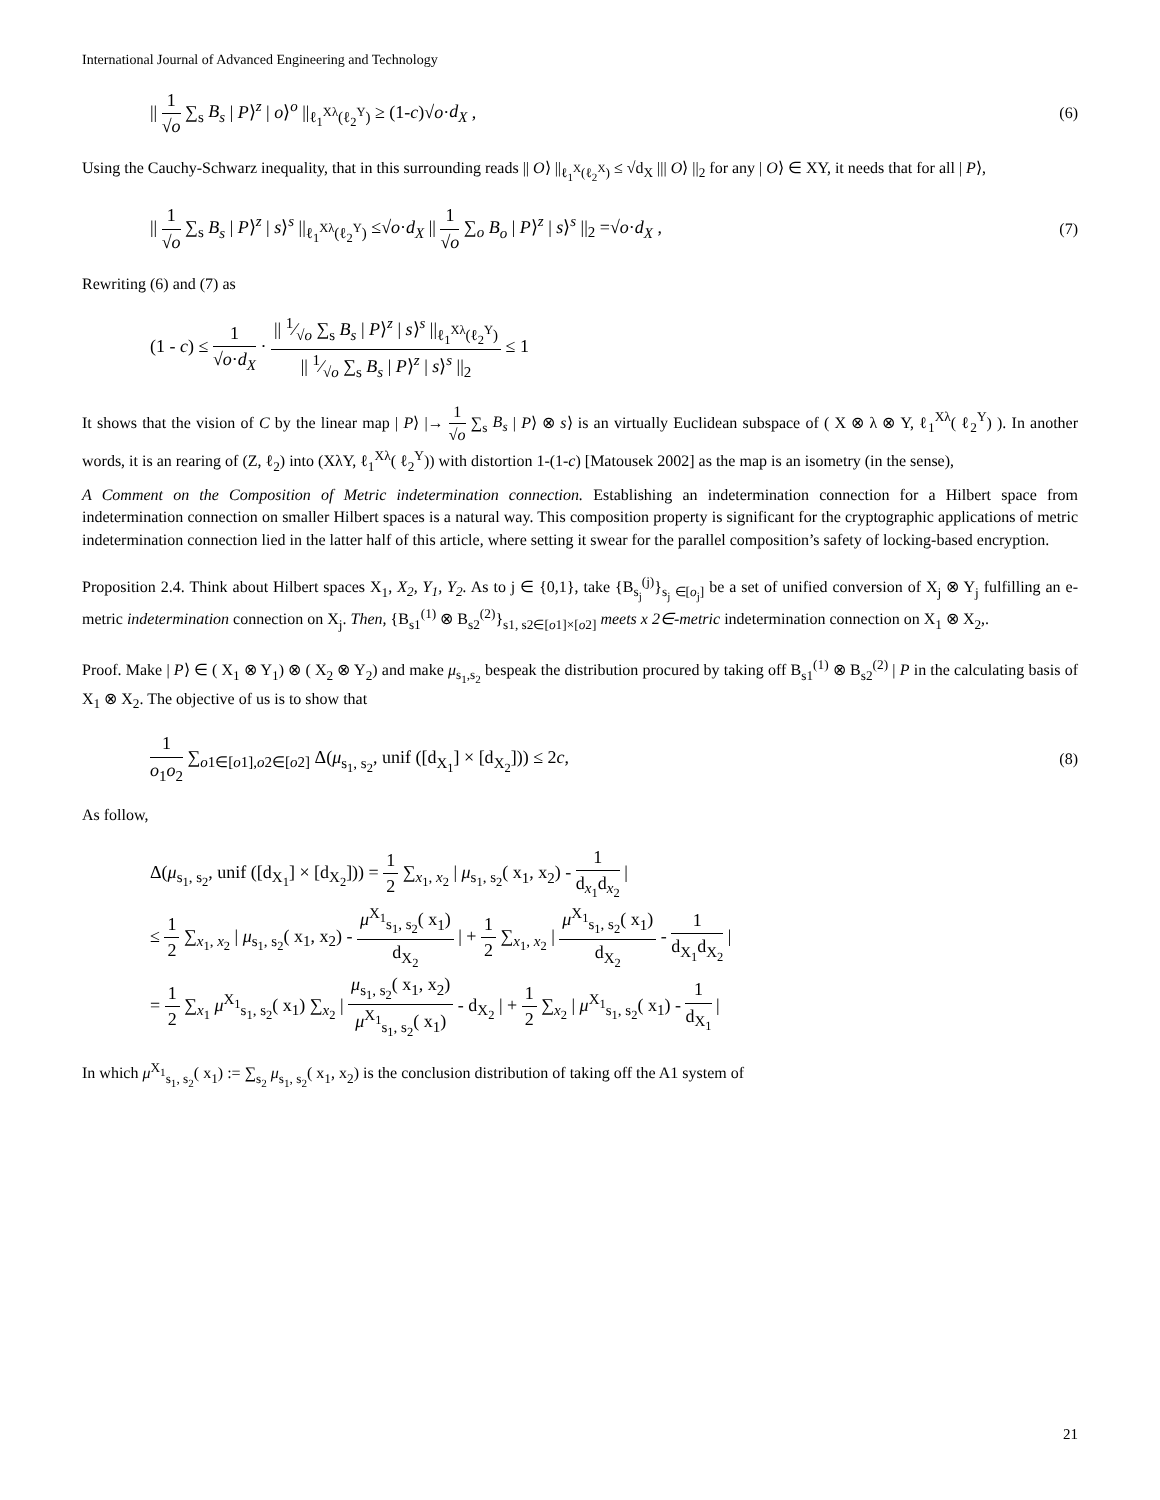International Journal of Advanced Engineering and Technology
|| 1 √o ∑<sub>s</sub> B<sub>s</sub> | P⟩<sup>z</sup> | o⟩<sup>o</sup> ||<sub>ℓ<sub>1</sub><sup>Xλ</sup>(ℓ<sub>2</sub><sup>Y</sup>)</sub> ≥ (1-c)√o·d<sub>X</sub> ,
(6)
Using the Cauchy-Schwarz inequality, that in this surrounding reads || O⟩ ||<sub>ℓ<sub>1</sub><sup>X</sup>(ℓ<sub>2</sub><sup>X</sup>)</sub> ≤ √d<sub>X</sub> ||| O⟩ ||<sub>2</sub> for any | O⟩ ∈ XY, it needs that for all | P⟩,
|| 1 √o ∑<sub>s</sub> B<sub>s</sub> | P⟩<sup>z</sup> | s⟩<sup>s</sup> ||<sub>ℓ<sub>1</sub><sup>Xλ</sup>(ℓ<sub>2</sub><sup>Y</sup>)</sub> ≤√o·d<sub>X</sub> || 1 √o ∑<sub>o</sub> B<sub>o</sub> | P⟩<sup>z</sup> | s⟩<sup>s</sup> ||<sub>2</sub> =√o·d<sub>X</sub> ,
(7)
Rewriting (6) and (7) as
(1 - c) ≤ 1 √o·d<sub>X</sub> · || 1⁄√o ∑<sub>s</sub> B<sub>s</sub> | P⟩<sup>z</sup> | s⟩<sup>s</sup> ||<sub>ℓ<sub>1</sub><sup>Xλ</sup>(ℓ<sub>2</sub><sup>Y</sup>)</sub> || 1⁄√o ∑<sub>s</sub> B<sub>s</sub> | P⟩<sup>z</sup> | s⟩<sup>s</sup> ||<sub>2</sub> ≤ 1
It shows that the vision of C by the linear map | P⟩ |→ 1 √o ∑<sub>s</sub> B<sub>s</sub> | P⟩ ⊗ s⟩ is an virtually Euclidean subspace of ( X ⊗ λ ⊗ Y, ℓ<sub>1</sub><sup>Xλ</sup>( ℓ<sub>2</sub><sup>Y</sup>) ). In another words, it is an rearing of (Z, ℓ<sub>2</sub>) into (XλY, ℓ<sub>1</sub><sup>Xλ</sup>( ℓ<sub>2</sub><sup>Y</sup>)) with distortion 1-(1-c) [Matousek 2002] as the map is an isometry (in the sense),
A Comment on the Composition of Metric indetermination connection. Establishing an indetermination connection for a Hilbert space from indetermination connection on smaller Hilbert spaces is a natural way. This composition property is significant for the cryptographic applications of metric indetermination connection lied in the latter half of this article, where setting it swear for the parallel composition’s safety of locking-based encryption.
Proposition 2.4. Think about Hilbert spaces X<sub>1</sub>, X<sub>2</sub>, Y<sub>1</sub>, Y<sub>2</sub>. As to j ∈ {0,1}, take {B<sub>s<sub>j</sub></sub><sup>(j)</sup>}<sub>s<sub>j</sub> ∈[o<sub>j</sub>]</sub> be a set of unified conversion of X<sub>j</sub> ⊗ Y<sub>j</sub> fulfilling an e-metric indetermination connection on X<sub>j</sub>. Then, {B<sub>s1</sub><sup>(1)</sup> ⊗ B<sub>s2</sub><sup>(2)</sup>}<sub>s1, s2∈[o1]×[o2]</sub> meets x 2∈-metric indetermination connection on X<sub>1</sub> ⊗ X<sub>2</sub>,.
Proof. Make | P⟩ ∈ ( X<sub>1</sub> ⊗ Y<sub>1</sub>) ⊗ ( X<sub>2</sub> ⊗ Y<sub>2</sub>) and make μ<sub>s<sub>1</sub>,s<sub>2</sub></sub> bespeak the distribution procured by taking off B<sub>s1</sub><sup>(1)</sup> ⊗ B<sub>s2</sub><sup>(2)</sup> | P in the calculating basis of X<sub>1</sub> ⊗ X<sub>2</sub>. The objective of us is to show that
1 o<sub>1</sub>o<sub>2</sub> ∑<sub>o1∈[o1],o2∈[o2]</sub> Δ(μ<sub>s<sub>1</sub>, s<sub>2</sub></sub>, unif ([d<sub>X<sub>1</sub></sub>] × [d<sub>X<sub>2</sub></sub>])) ≤ 2c,
(8)
As follow,
Δ(μ<sub>s<sub>1</sub>, s<sub>2</sub></sub>, unif ([d<sub>X<sub>1</sub></sub>] × [d<sub>X<sub>2</sub></sub>])) = 1 2 ∑<sub>x<sub>1</sub>, x<sub>2</sub></sub> | μ<sub>s<sub>1</sub>, s<sub>2</sub></sub>( x<sub>1</sub>, x<sub>2</sub>) - 1 d<sub>x<sub>1</sub></sub>d<sub>x<sub>2</sub></sub> |
≤ 1 2 ∑<sub>x<sub>1</sub>, x<sub>2</sub></sub> | μ<sub>s<sub>1</sub>, s<sub>2</sub></sub>( x<sub>1</sub>, x<sub>2</sub>) - μ<sup>X<sub>1</sub></sup><sub>s<sub>1</sub>, s<sub>2</sub></sub>( x<sub>1</sub>) d<sub>X<sub>2</sub></sub> | + 1 2 ∑<sub>x<sub>1</sub>, x<sub>2</sub></sub> | μ<sup>X<sub>1</sub></sup><sub>s<sub>1</sub>, s<sub>2</sub></sub>( x<sub>1</sub>) d<sub>X<sub>2</sub></sub> - 1 d<sub>X<sub>1</sub></sub>d<sub>X<sub>2</sub></sub> |
= 1 2 ∑<sub>x<sub>1</sub></sub> μ<sup>X<sub>1</sub></sup><sub>s<sub>1</sub>, s<sub>2</sub></sub>( x<sub>1</sub>) ∑<sub>x<sub>2</sub></sub> | μ<sub>s<sub>1</sub>, s<sub>2</sub></sub>( x<sub>1</sub>, x<sub>2</sub>) μ<sup>X<sub>1</sub></sup><sub>s<sub>1</sub>, s<sub>2</sub></sub>( x<sub>1</sub>) - d<sub>X<sub>2</sub></sub> | + 1 2 ∑<sub>x<sub>2</sub></sub> | μ<sup>X<sub>1</sub></sup><sub>s<sub>1</sub>, s<sub>2</sub></sub>( x<sub>1</sub>) - 1 d<sub>X<sub>1</sub></sub> |
In which μ<sup>X<sub>1</sub></sup><sub>s<sub>1</sub>, s<sub>2</sub></sub>( x<sub>1</sub>) := ∑<sub>s<sub>2</sub></sub> μ<sub>s<sub>1</sub>, s<sub>2</sub></sub>( x<sub>1</sub>, x<sub>2</sub>) is the conclusion distribution of taking off the A1 system of
21